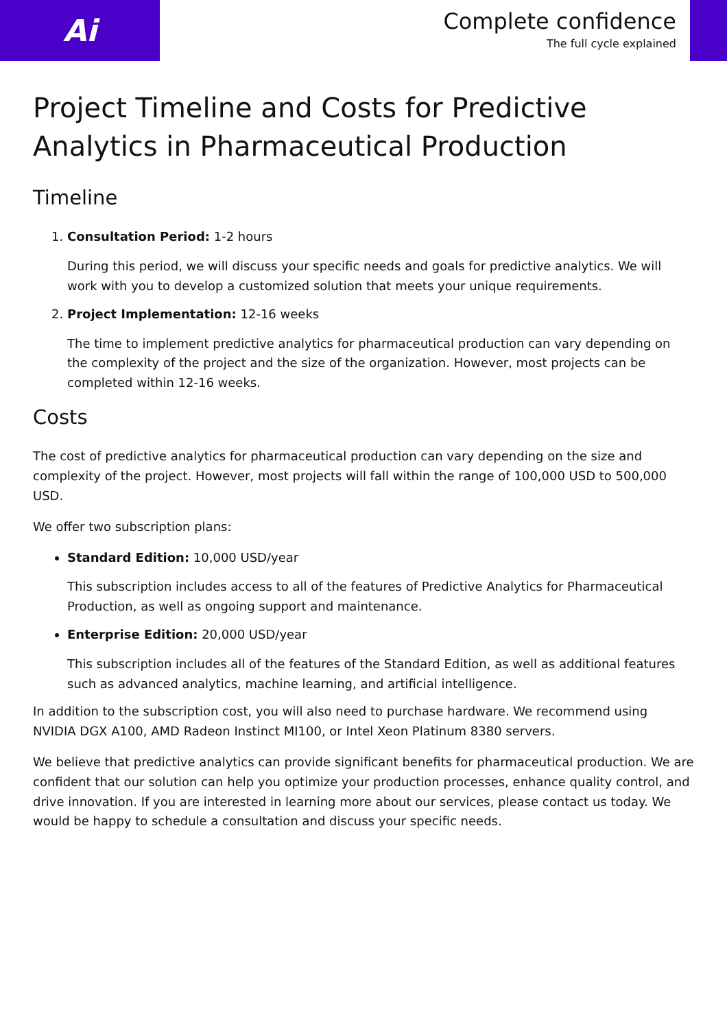Ai
Complete confidence
The full cycle explained
Project Timeline and Costs for Predictive Analytics in Pharmaceutical Production
Timeline
1. Consultation Period: 1-2 hours
During this period, we will discuss your specific needs and goals for predictive analytics. We will work with you to develop a customized solution that meets your unique requirements.
2. Project Implementation: 12-16 weeks
The time to implement predictive analytics for pharmaceutical production can vary depending on the complexity of the project and the size of the organization. However, most projects can be completed within 12-16 weeks.
Costs
The cost of predictive analytics for pharmaceutical production can vary depending on the size and complexity of the project. However, most projects will fall within the range of 100,000 USD to 500,000 USD.
We offer two subscription plans:
Standard Edition: 10,000 USD/year
This subscription includes access to all of the features of Predictive Analytics for Pharmaceutical Production, as well as ongoing support and maintenance.
Enterprise Edition: 20,000 USD/year
This subscription includes all of the features of the Standard Edition, as well as additional features such as advanced analytics, machine learning, and artificial intelligence.
In addition to the subscription cost, you will also need to purchase hardware. We recommend using NVIDIA DGX A100, AMD Radeon Instinct MI100, or Intel Xeon Platinum 8380 servers.
We believe that predictive analytics can provide significant benefits for pharmaceutical production. We are confident that our solution can help you optimize your production processes, enhance quality control, and drive innovation. If you are interested in learning more about our services, please contact us today. We would be happy to schedule a consultation and discuss your specific needs.